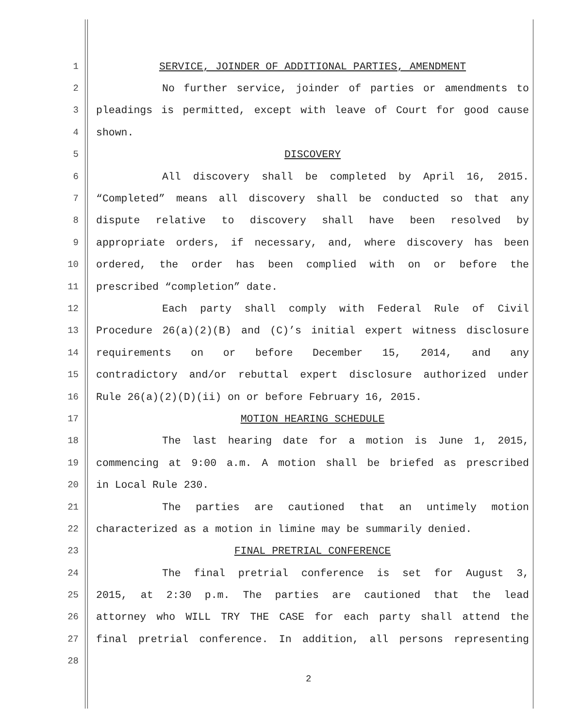1 SERVICE, JOINDER OF ADDITIONAL PARTIES, AMENDMENT
2 No further service, joinder of parties or amendments to
3 pleadings is permitted, except with leave of Court for good cause
4 shown.
5 DISCOVERY
6 All discovery shall be completed by April 16, 2015.
7 “Completed” means all discovery shall be conducted so that any
8 dispute relative to discovery shall have been resolved by
9 appropriate orders, if necessary, and, where discovery has been
10 ordered, the order has been complied with on or before the
11 prescribed “completion” date.
12 Each party shall comply with Federal Rule of Civil
13 Procedure 26(a)(2)(B) and (C)’s initial expert witness disclosure
14 requirements on or before December 15, 2014, and any
15 contradictory and/or rebuttal expert disclosure authorized under
16 Rule 26(a)(2)(D)(ii) on or before February 16, 2015.
17 MOTION HEARING SCHEDULE
18 The last hearing date for a motion is June 1, 2015,
19 commencing at 9:00 a.m. A motion shall be briefed as prescribed
20 in Local Rule 230.
21 The parties are cautioned that an untimely motion
22 characterized as a motion in limine may be summarily denied.
23 FINAL PRETRIAL CONFERENCE
24 The final pretrial conference is set for August 3,
25 2015, at 2:30 p.m. The parties are cautioned that the lead
26 attorney who WILL TRY THE CASE for each party shall attend the
27 final pretrial conference. In addition, all persons representing
28
2